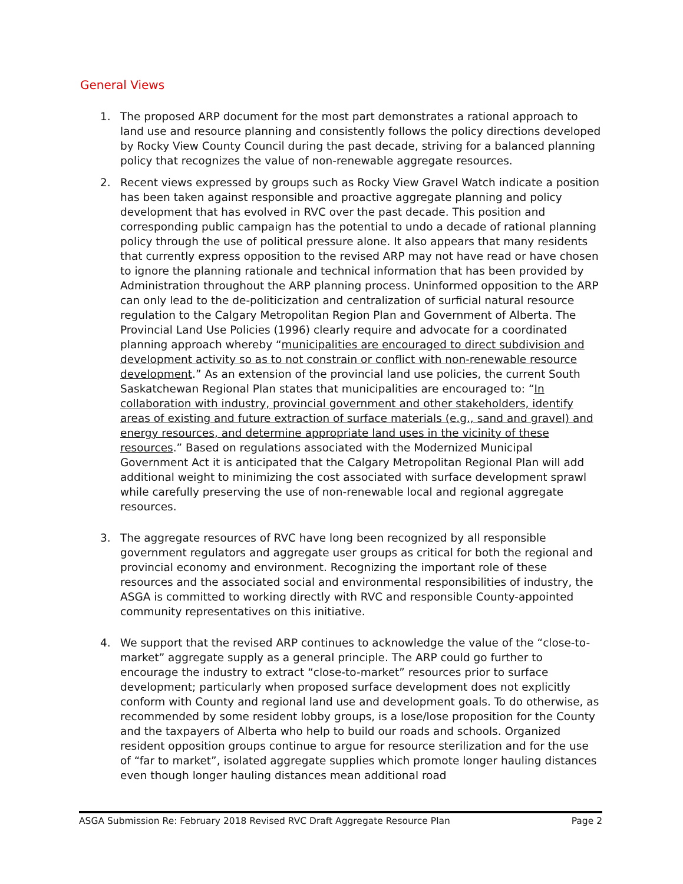General Views
1. The proposed ARP document for the most part demonstrates a rational approach to land use and resource planning and consistently follows the policy directions developed by Rocky View County Council during the past decade, striving for a balanced planning policy that recognizes the value of non-renewable aggregate resources.
2. Recent views expressed by groups such as Rocky View Gravel Watch indicate a position has been taken against responsible and proactive aggregate planning and policy development that has evolved in RVC over the past decade. This position and corresponding public campaign has the potential to undo a decade of rational planning policy through the use of political pressure alone. It also appears that many residents that currently express opposition to the revised ARP may not have read or have chosen to ignore the planning rationale and technical information that has been provided by Administration throughout the ARP planning process. Uninformed opposition to the ARP can only lead to the de-politicization and centralization of surficial natural resource regulation to the Calgary Metropolitan Region Plan and Government of Alberta. The Provincial Land Use Policies (1996) clearly require and advocate for a coordinated planning approach whereby “municipalities are encouraged to direct subdivision and development activity so as to not constrain or conflict with non-renewable resource development.” As an extension of the provincial land use policies, the current South Saskatchewan Regional Plan states that municipalities are encouraged to: “In collaboration with industry, provincial government and other stakeholders, identify areas of existing and future extraction of surface materials (e.g., sand and gravel) and energy resources, and determine appropriate land uses in the vicinity of these resources.” Based on regulations associated with the Modernized Municipal Government Act it is anticipated that the Calgary Metropolitan Regional Plan will add additional weight to minimizing the cost associated with surface development sprawl while carefully preserving the use of non-renewable local and regional aggregate resources.
3. The aggregate resources of RVC have long been recognized by all responsible government regulators and aggregate user groups as critical for both the regional and provincial economy and environment. Recognizing the important role of these resources and the associated social and environmental responsibilities of industry, the ASGA is committed to working directly with RVC and responsible County-appointed community representatives on this initiative.
4. We support that the revised ARP continues to acknowledge the value of the “close-to-market” aggregate supply as a general principle. The ARP could go further to encourage the industry to extract “close-to-market” resources prior to surface development; particularly when proposed surface development does not explicitly conform with County and regional land use and development goals. To do otherwise, as recommended by some resident lobby groups, is a lose/lose proposition for the County and the taxpayers of Alberta who help to build our roads and schools. Organized resident opposition groups continue to argue for resource sterilization and for the use of “far to market”, isolated aggregate supplies which promote longer hauling distances even though longer hauling distances mean additional road
ASGA Submission Re: February 2018 Revised RVC Draft Aggregate Resource Plan Page 2